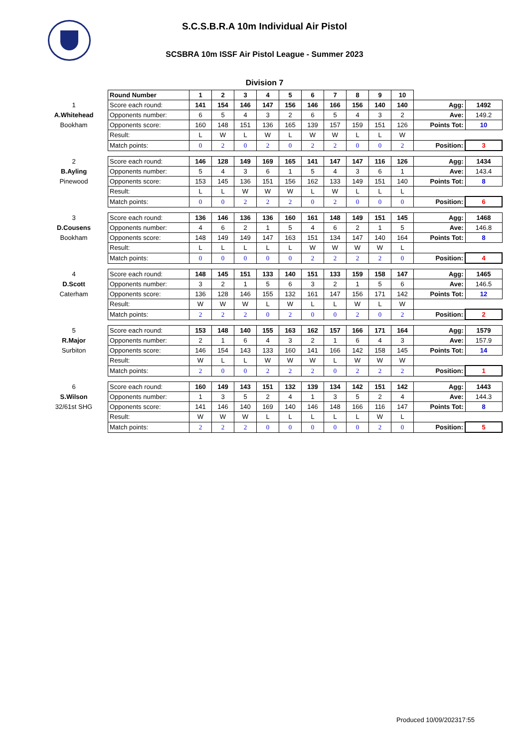S.C.S.B.R.A 10m Individual Air Pistol
SCSBRA 10m ISSF Air Pistol League - Summer 2023
Division 7
| | Round Number | 1 | 2 | 3 | 4 | 5 | 6 | 7 | 8 | 9 | 10 | | |
| 1 | Score each round: | 141 | 154 | 146 | 147 | 156 | 146 | 166 | 156 | 140 | 140 | Agg: | 1492 |
| A.Whitehead | Opponents number: | 6 | 5 | 4 | 3 | 2 | 6 | 5 | 4 | 3 | 2 | Ave: | 149.2 |
| Bookham | Opponents score: | 160 | 148 | 151 | 136 | 165 | 139 | 157 | 159 | 151 | 126 | Points Tot: | 10 |
| | Result: | L | W | L | W | L | W | W | L | L | W | | |
| | Match points: | 0 | 2 | 0 | 2 | 0 | 2 | 2 | 0 | 0 | 2 | Position: | 3 |
| 2 | Score each round: | 146 | 128 | 149 | 169 | 165 | 141 | 147 | 147 | 116 | 126 | Agg: | 1434 |
| B.Ayling | Opponents number: | 5 | 4 | 3 | 6 | 1 | 5 | 4 | 3 | 6 | 1 | Ave: | 143.4 |
| Pinewood | Opponents score: | 153 | 145 | 136 | 151 | 156 | 162 | 133 | 149 | 151 | 140 | Points Tot: | 8 |
| | Result: | L | L | W | W | W | L | W | L | L | L | | |
| | Match points: | 0 | 0 | 2 | 2 | 2 | 0 | 2 | 0 | 0 | 0 | Position: | 6 |
| 3 | Score each round: | 136 | 146 | 136 | 136 | 160 | 161 | 148 | 149 | 151 | 145 | Agg: | 1468 |
| D.Cousens | Opponents number: | 4 | 6 | 2 | 1 | 5 | 4 | 6 | 2 | 1 | 5 | Ave: | 146.8 |
| Bookham | Opponents score: | 148 | 149 | 149 | 147 | 163 | 151 | 134 | 147 | 140 | 164 | Points Tot: | 8 |
| | Result: | L | L | L | L | L | W | W | W | W | L | | |
| | Match points: | 0 | 0 | 0 | 0 | 0 | 2 | 2 | 2 | 2 | 0 | Position: | 4 |
| 4 | Score each round: | 148 | 145 | 151 | 133 | 140 | 151 | 133 | 159 | 158 | 147 | Agg: | 1465 |
| D.Scott | Opponents number: | 3 | 2 | 1 | 5 | 6 | 3 | 2 | 1 | 5 | 6 | Ave: | 146.5 |
| Caterham | Opponents score: | 136 | 128 | 146 | 155 | 132 | 161 | 147 | 156 | 171 | 142 | Points Tot: | 12 |
| | Result: | W | W | W | L | W | L | L | W | L | W | | |
| | Match points: | 2 | 2 | 2 | 0 | 2 | 0 | 0 | 2 | 0 | 2 | Position: | 2 |
| 5 | Score each round: | 153 | 148 | 140 | 155 | 163 | 162 | 157 | 166 | 171 | 164 | Agg: | 1579 |
| R.Major | Opponents number: | 2 | 1 | 6 | 4 | 3 | 2 | 1 | 6 | 4 | 3 | Ave: | 157.9 |
| Surbiton | Opponents score: | 146 | 154 | 143 | 133 | 160 | 141 | 166 | 142 | 158 | 145 | Points Tot: | 14 |
| | Result: | W | L | L | W | W | W | L | W | W | W | | |
| | Match points: | 2 | 0 | 0 | 2 | 2 | 2 | 0 | 2 | 2 | 2 | Position: | 1 |
| 6 | Score each round: | 160 | 149 | 143 | 151 | 132 | 139 | 134 | 142 | 151 | 142 | Agg: | 1443 |
| S.Wilson | Opponents number: | 1 | 3 | 5 | 2 | 4 | 1 | 3 | 5 | 2 | 4 | Ave: | 144.3 |
| 32/61st SHG | Opponents score: | 141 | 146 | 140 | 169 | 140 | 146 | 148 | 166 | 116 | 147 | Points Tot: | 8 |
| | Result: | W | W | W | L | L | L | L | L | W | L | | |
| | Match points: | 2 | 2 | 2 | 0 | 0 | 0 | 0 | 0 | 2 | 0 | Position: | 5 |
Produced 10/09/202317:55